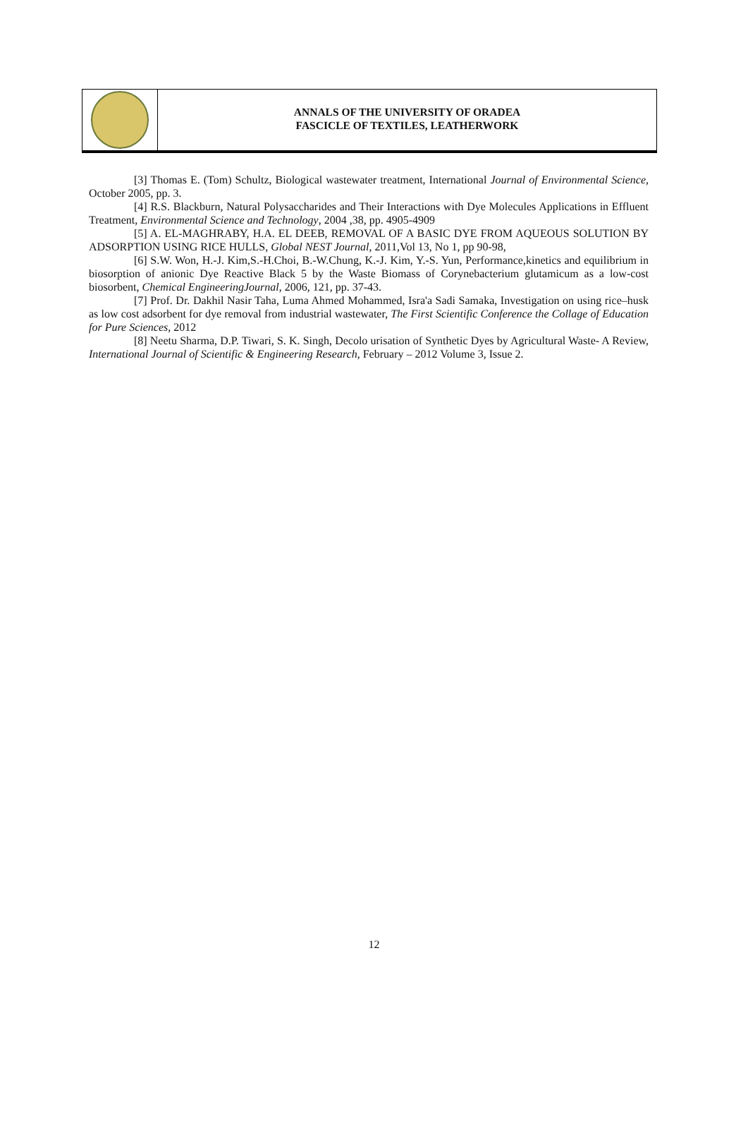ANNALS OF THE UNIVERSITY OF ORADEA
FASCICLE OF TEXTILES, LEATHERWORK
[3] Thomas E. (Tom) Schultz, Biological wastewater treatment, International Journal of Environmental Science, October 2005, pp. 3.
[4] R.S. Blackburn, Natural Polysaccharides and Their Interactions with Dye Molecules Applications in Effluent Treatment, Environmental Science and Technology, 2004 ,38, pp. 4905-4909
[5] A. EL-MAGHRABY, H.A. EL DEEB, REMOVAL OF A BASIC DYE FROM AQUEOUS SOLUTION BY ADSORPTION USING RICE HULLS, Global NEST Journal, 2011,Vol 13, No 1, pp 90-98,
[6] S.W. Won, H.-J. Kim,S.-H.Choi, B.-W.Chung, K.-J. Kim, Y.-S. Yun, Performance,kinetics and equilibrium in biosorption of anionic Dye Reactive Black 5 by the Waste Biomass of Corynebacterium glutamicum as a low-cost biosorbent, Chemical EngineeringJournal, 2006, 121, pp. 37-43.
[7] Prof. Dr. Dakhil Nasir Taha, Luma Ahmed Mohammed, Isra'a Sadi Samaka, Investigation on using rice–husk as low cost adsorbent for dye removal from industrial wastewater, The First Scientific Conference the Collage of Education for Pure Sciences, 2012
[8] Neetu Sharma, D.P. Tiwari, S. K. Singh, Decolo urisation of Synthetic Dyes by Agricultural Waste- A Review, International Journal of Scientific & Engineering Research, February – 2012 Volume 3, Issue 2.
12